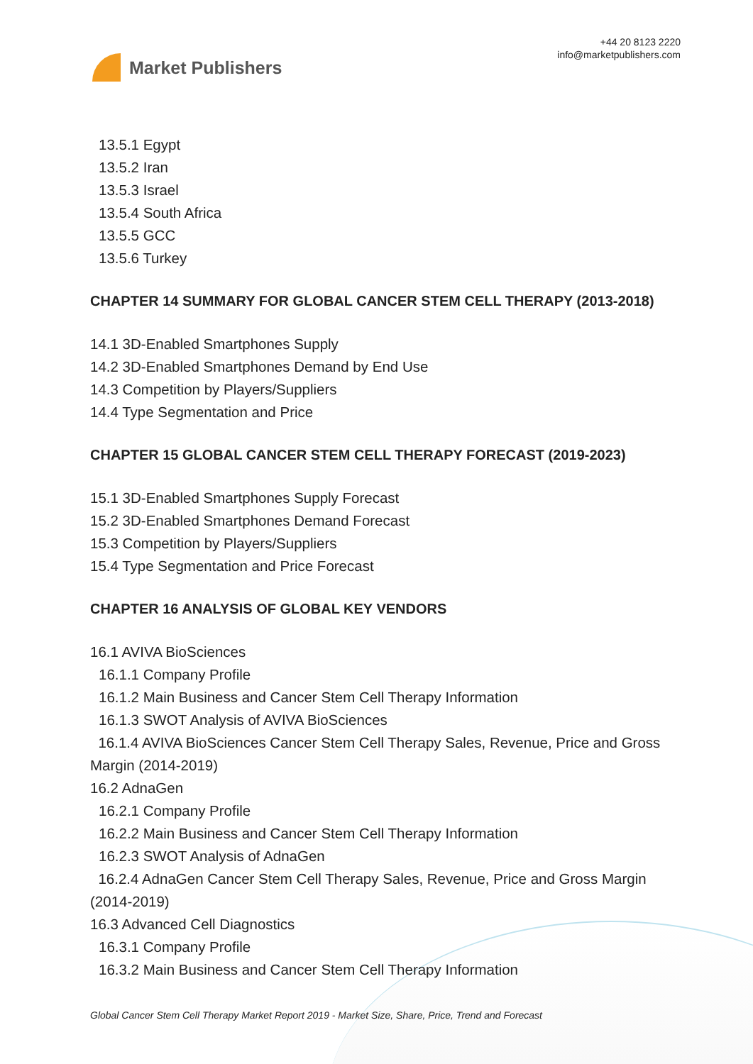Market Publishers
+44 20 8123 2220
info@marketpublishers.com
13.5.1 Egypt
13.5.2 Iran
13.5.3 Israel
13.5.4 South Africa
13.5.5 GCC
13.5.6 Turkey
CHAPTER 14 SUMMARY FOR GLOBAL CANCER STEM CELL THERAPY (2013-2018)
14.1 3D-Enabled Smartphones Supply
14.2 3D-Enabled Smartphones Demand by End Use
14.3 Competition by Players/Suppliers
14.4 Type Segmentation and Price
CHAPTER 15 GLOBAL CANCER STEM CELL THERAPY FORECAST (2019-2023)
15.1 3D-Enabled Smartphones Supply Forecast
15.2 3D-Enabled Smartphones Demand Forecast
15.3 Competition by Players/Suppliers
15.4 Type Segmentation and Price Forecast
CHAPTER 16 ANALYSIS OF GLOBAL KEY VENDORS
16.1 AVIVA BioSciences
16.1.1 Company Profile
16.1.2 Main Business and Cancer Stem Cell Therapy Information
16.1.3 SWOT Analysis of AVIVA BioSciences
16.1.4 AVIVA BioSciences Cancer Stem Cell Therapy Sales, Revenue, Price and Gross Margin (2014-2019)
16.2 AdnaGen
16.2.1 Company Profile
16.2.2 Main Business and Cancer Stem Cell Therapy Information
16.2.3 SWOT Analysis of AdnaGen
16.2.4 AdnaGen Cancer Stem Cell Therapy Sales, Revenue, Price and Gross Margin (2014-2019)
16.3 Advanced Cell Diagnostics
16.3.1 Company Profile
16.3.2 Main Business and Cancer Stem Cell Therapy Information
Global Cancer Stem Cell Therapy Market Report 2019 - Market Size, Share, Price, Trend and Forecast